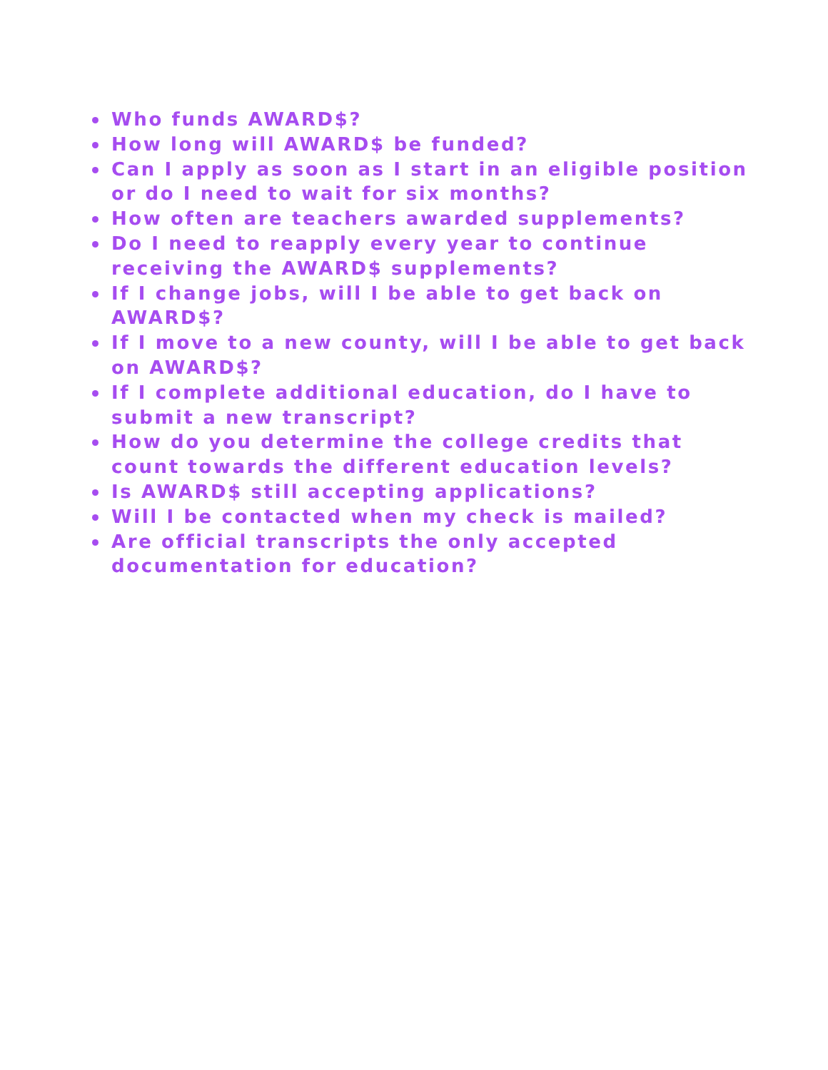Who funds AWARD$?
How long will AWARD$ be funded?
Can I apply as soon as I start in an eligible position or do I need to wait for six months?
How often are teachers awarded supplements?
Do I need to reapply every year to continue receiving the AWARD$ supplements?
If I change jobs, will I be able to get back on AWARD$?
If I move to a new county, will I be able to get back on AWARD$?
If I complete additional education, do I have to submit a new transcript?
How do you determine the college credits that count towards the different education levels?
Is AWARD$ still accepting applications?
Will I be contacted when my check is mailed?
Are official transcripts the only accepted documentation for education?